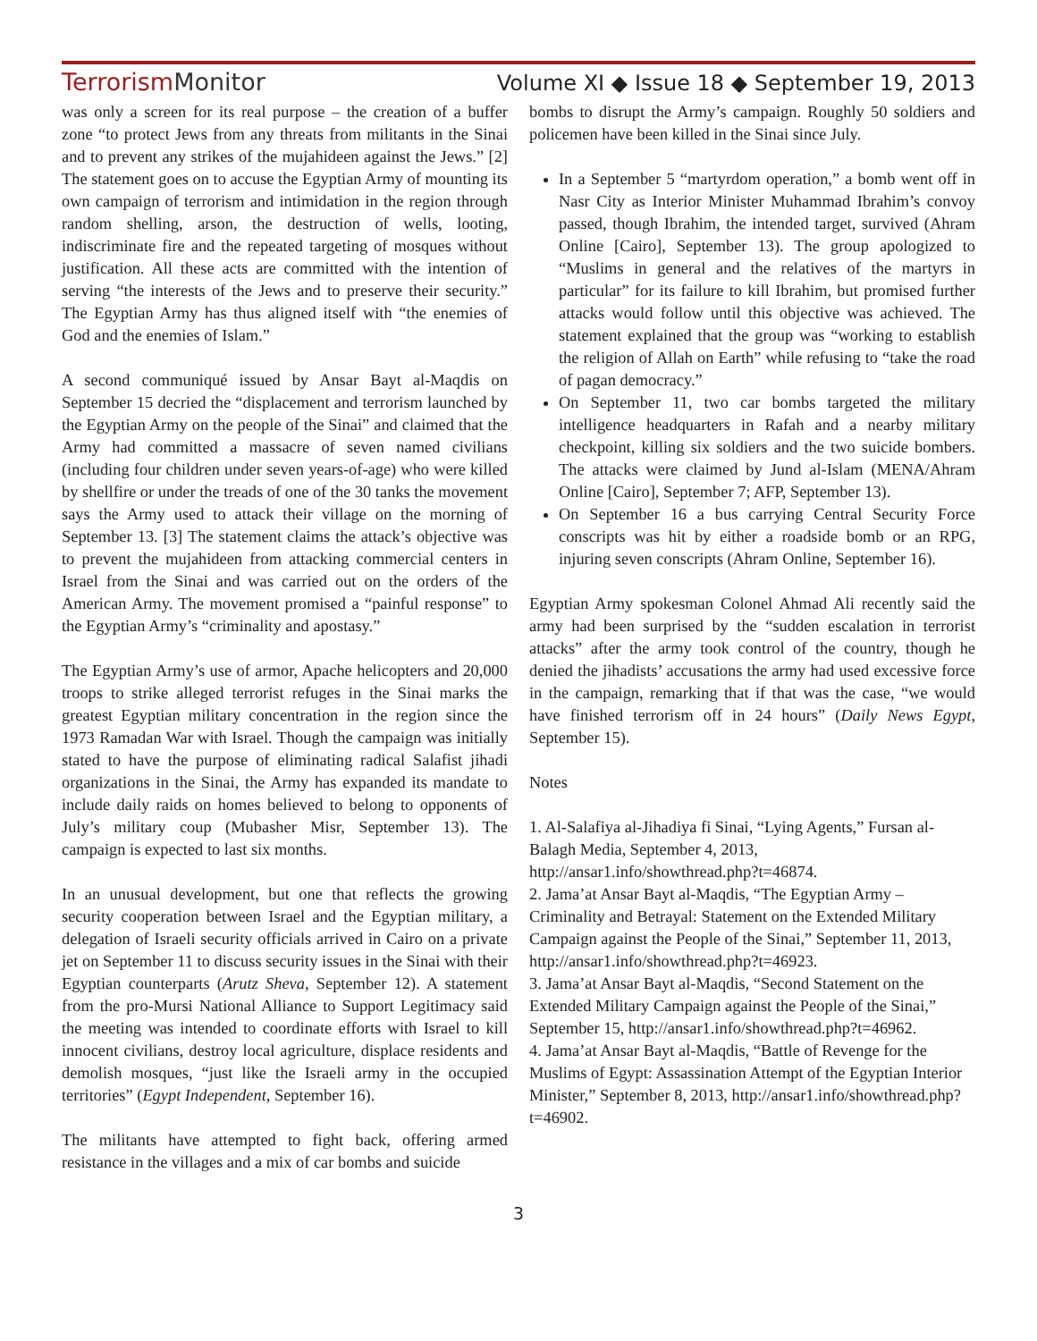TerrorismMonitor Volume XI ◆ Issue 18 ◆ September 19, 2013
was only a screen for its real purpose – the creation of a buffer zone “to protect Jews from any threats from militants in the Sinai and to prevent any strikes of the mujahideen against the Jews.” [2] The statement goes on to accuse the Egyptian Army of mounting its own campaign of terrorism and intimidation in the region through random shelling, arson, the destruction of wells, looting, indiscriminate fire and the repeated targeting of mosques without justification. All these acts are committed with the intention of serving “the interests of the Jews and to preserve their security.” The Egyptian Army has thus aligned itself with “the enemies of God and the enemies of Islam.”
A second communiqué issued by Ansar Bayt al-Maqdis on September 15 decried the “displacement and terrorism launched by the Egyptian Army on the people of the Sinai” and claimed that the Army had committed a massacre of seven named civilians (including four children under seven years-of-age) who were killed by shellfire or under the treads of one of the 30 tanks the movement says the Army used to attack their village on the morning of September 13. [3] The statement claims the attack’s objective was to prevent the mujahideen from attacking commercial centers in Israel from the Sinai and was carried out on the orders of the American Army. The movement promised a “painful response” to the Egyptian Army’s “criminality and apostasy.”
The Egyptian Army’s use of armor, Apache helicopters and 20,000 troops to strike alleged terrorist refuges in the Sinai marks the greatest Egyptian military concentration in the region since the 1973 Ramadan War with Israel. Though the campaign was initially stated to have the purpose of eliminating radical Salafist jihadi organizations in the Sinai, the Army has expanded its mandate to include daily raids on homes believed to belong to opponents of July’s military coup (Mubasher Misr, September 13). The campaign is expected to last six months.
In an unusual development, but one that reflects the growing security cooperation between Israel and the Egyptian military, a delegation of Israeli security officials arrived in Cairo on a private jet on September 11 to discuss security issues in the Sinai with their Egyptian counterparts (Arutz Sheva, September 12). A statement from the pro-Mursi National Alliance to Support Legitimacy said the meeting was intended to coordinate efforts with Israel to kill innocent civilians, destroy local agriculture, displace residents and demolish mosques, “just like the Israeli army in the occupied territories” (Egypt Independent, September 16).
The militants have attempted to fight back, offering armed resistance in the villages and a mix of car bombs and suicide
bombs to disrupt the Army’s campaign. Roughly 50 soldiers and policemen have been killed in the Sinai since July.
In a September 5 “martyrdom operation,” a bomb went off in Nasr City as Interior Minister Muhammad Ibrahim’s convoy passed, though Ibrahim, the intended target, survived (Ahram Online [Cairo], September 13). The group apologized to “Muslims in general and the relatives of the martyrs in particular” for its failure to kill Ibrahim, but promised further attacks would follow until this objective was achieved. The statement explained that the group was “working to establish the religion of Allah on Earth” while refusing to “take the road of pagan democracy.”
On September 11, two car bombs targeted the military intelligence headquarters in Rafah and a nearby military checkpoint, killing six soldiers and the two suicide bombers. The attacks were claimed by Jund al-Islam (MENA/Ahram Online [Cairo], September 7; AFP, September 13).
On September 16 a bus carrying Central Security Force conscripts was hit by either a roadside bomb or an RPG, injuring seven conscripts (Ahram Online, September 16).
Egyptian Army spokesman Colonel Ahmad Ali recently said the army had been surprised by the “sudden escalation in terrorist attacks” after the army took control of the country, though he denied the jihadists’ accusations the army had used excessive force in the campaign, remarking that if that was the case, “we would have finished terrorism off in 24 hours” (Daily News Egypt, September 15).
Notes
1. Al-Salafiya al-Jihadiya fi Sinai, “Lying Agents,” Fursan al-Balagh Media, September 4, 2013, http://ansar1.info/showthread.php?t=46874.
2. Jama’at Ansar Bayt al-Maqdis, “The Egyptian Army – Criminality and Betrayal: Statement on the Extended Military Campaign against the People of the Sinai,” September 11, 2013, http://ansar1.info/showthread.php?t=46923.
3. Jama’at Ansar Bayt al-Maqdis, “Second Statement on the Extended Military Campaign against the People of the Sinai,” September 15, http://ansar1.info/showthread.php?t=46962.
4. Jama’at Ansar Bayt al-Maqdis, “Battle of Revenge for the Muslims of Egypt: Assassination Attempt of the Egyptian Interior Minister,” September 8, 2013, http://ansar1.info/showthread.php?t=46902.
3